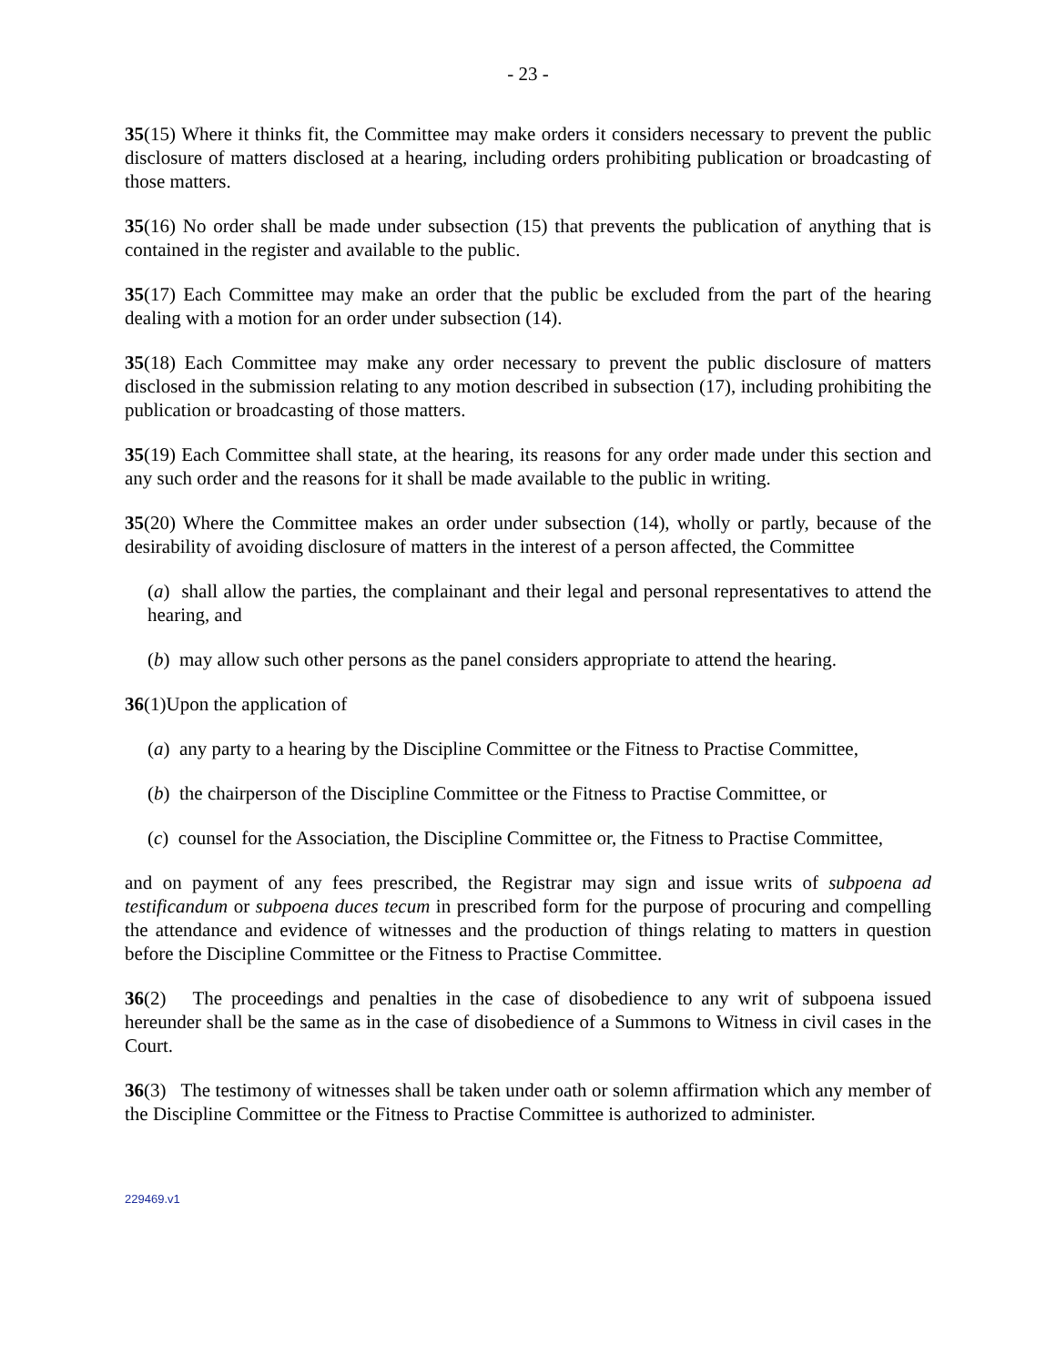- 23 -
35(15) Where it thinks fit, the Committee may make orders it considers necessary to prevent the public disclosure of matters disclosed at a hearing, including orders prohibiting publication or broadcasting of those matters.
35(16) No order shall be made under subsection (15) that prevents the publication of anything that is contained in the register and available to the public.
35(17) Each Committee may make an order that the public be excluded from the part of the hearing dealing with a motion for an order under subsection (14).
35(18) Each Committee may make any order necessary to prevent the public disclosure of matters disclosed in the submission relating to any motion described in subsection (17), including prohibiting the publication or broadcasting of those matters.
35(19) Each Committee shall state, at the hearing, its reasons for any order made under this section and any such order and the reasons for it shall be made available to the public in writing.
35(20) Where the Committee makes an order under subsection (14), wholly or partly, because of the desirability of avoiding disclosure of matters in the interest of a person affected, the Committee
(a) shall allow the parties, the complainant and their legal and personal representatives to attend the hearing, and
(b) may allow such other persons as the panel considers appropriate to attend the hearing.
36(1)Upon the application of
(a) any party to a hearing by the Discipline Committee or the Fitness to Practise Committee,
(b) the chairperson of the Discipline Committee or the Fitness to Practise Committee, or
(c) counsel for the Association, the Discipline Committee or, the Fitness to Practise Committee,
and on payment of any fees prescribed, the Registrar may sign and issue writs of subpoena ad testificandum or subpoena duces tecum in prescribed form for the purpose of procuring and compelling the attendance and evidence of witnesses and the production of things relating to matters in question before the Discipline Committee or the Fitness to Practise Committee.
36(2) The proceedings and penalties in the case of disobedience to any writ of subpoena issued hereunder shall be the same as in the case of disobedience of a Summons to Witness in civil cases in the Court.
36(3) The testimony of witnesses shall be taken under oath or solemn affirmation which any member of the Discipline Committee or the Fitness to Practise Committee is authorized to administer.
229469.v1